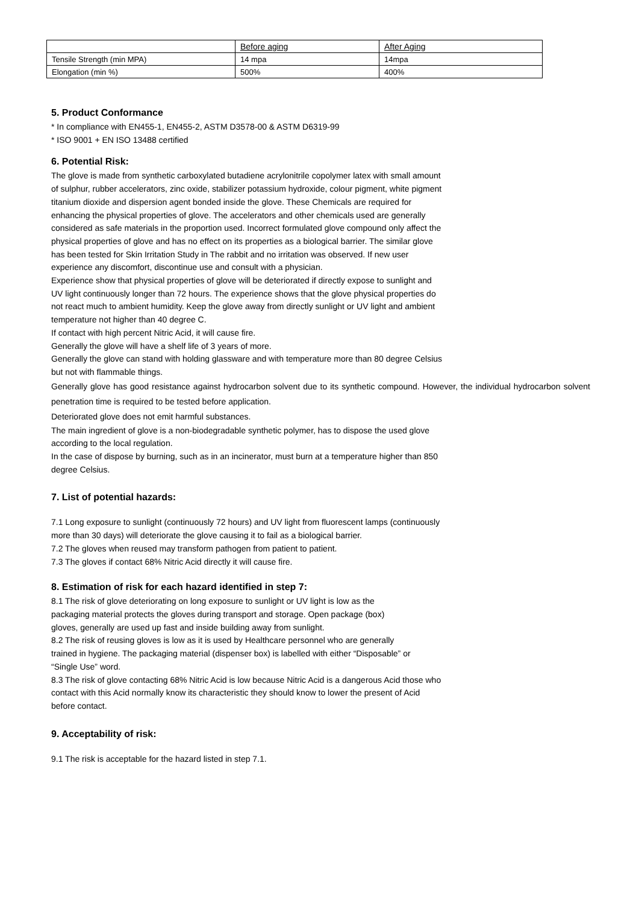| | Before aging | After Aging |
| Tensile Strength (min MPA) | 14 mpa | 14mpa |
| Elongation (min %) | 500% | 400% |
5. Product Conformance
* In compliance with EN455-1, EN455-2, ASTM D3578-00 & ASTM D6319-99
* ISO 9001 + EN ISO 13488 certified
6. Potential Risk:
The glove is made from synthetic carboxylated butadiene acrylonitrile copolymer latex with small amount of sulphur, rubber accelerators, zinc oxide, stabilizer potassium hydroxide, colour pigment, white pigment titanium dioxide and dispersion agent bonded inside the glove. These Chemicals are required for enhancing the physical properties of glove. The accelerators and other chemicals used are generally considered as safe materials in the proportion used. Incorrect formulated glove compound only affect the physical properties of glove and has no effect on its properties as a biological barrier. The similar glove has been tested for Skin Irritation Study in The rabbit and no irritation was observed. If new user experience any discomfort, discontinue use and consult with a physician.
Experience show that physical properties of glove will be deteriorated if directly expose to sunlight and UV light continuously longer than 72 hours. The experience shows that the glove physical properties do not react much to ambient humidity. Keep the glove away from directly sunlight or UV light and ambient temperature not higher than 40 degree C.
If contact with high percent Nitric Acid, it will cause fire.
Generally the glove will have a shelf life of 3 years of more.
Generally the glove can stand with holding glassware and with temperature more than 80 degree Celsius but not with flammable things.
Generally glove has good resistance against hydrocarbon solvent due to its synthetic compound. However, the individual hydrocarbon solvent penetration time is required to be tested before application.
Deteriorated glove does not emit harmful substances.
The main ingredient of glove is a non-biodegradable synthetic polymer, has to dispose the used glove according to the local regulation.
In the case of dispose by burning, such as in an incinerator, must burn at a temperature higher than 850 degree Celsius.
7. List of potential hazards:
7.1 Long exposure to sunlight (continuously 72 hours) and UV light from fluorescent lamps (continuously more than 30 days) will deteriorate the glove causing it to fail as a biological barrier.
7.2 The gloves when reused may transform pathogen from patient to patient.
7.3 The gloves if contact 68% Nitric Acid directly it will cause fire.
8. Estimation of risk for each hazard identified in step 7:
8.1 The risk of glove deteriorating on long exposure to sunlight or UV light is low as the packaging material protects the gloves during transport and storage. Open package (box) gloves, generally are used up fast and inside building away from sunlight.
8.2 The risk of reusing gloves is low as it is used by Healthcare personnel who are generally trained in hygiene. The packaging material (dispenser box) is labelled with either “Disposable” or “Single Use” word.
8.3 The risk of glove contacting 68% Nitric Acid is low because Nitric Acid is a dangerous Acid those who contact with this Acid normally know its characteristic they should know to lower the present of Acid before contact.
9. Acceptability of risk:
9.1 The risk is acceptable for the hazard listed in step 7.1.